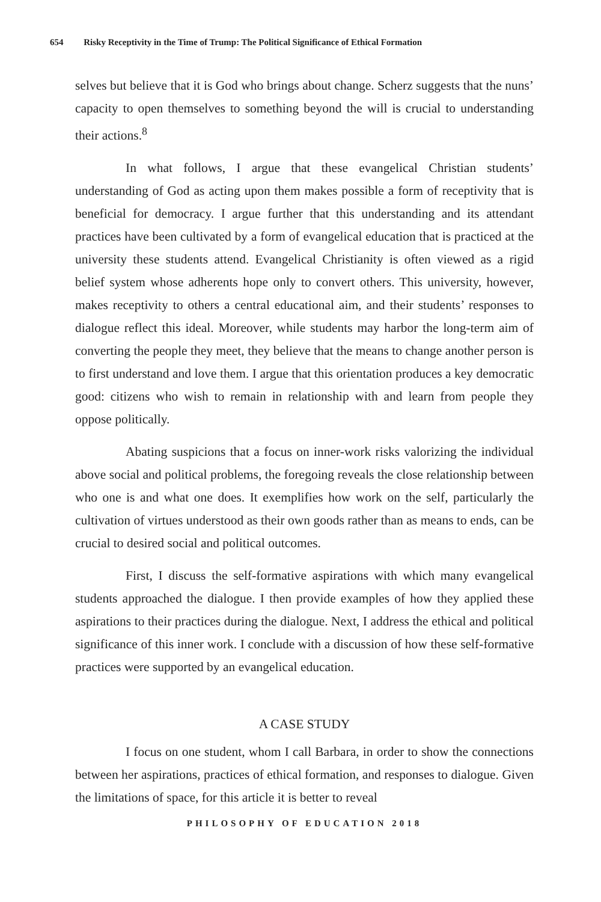654 Risky Receptivity in the Time of Trump: The Political Significance of Ethical Formation
selves but believe that it is God who brings about change. Scherz suggests that the nuns’ capacity to open themselves to something beyond the will is crucial to understanding their actions.<sup>8</sup>
In what follows, I argue that these evangelical Christian students’ understanding of God as acting upon them makes possible a form of receptivity that is beneficial for democracy. I argue further that this understanding and its attendant practices have been cultivated by a form of evangelical education that is practiced at the university these students attend. Evangelical Christianity is often viewed as a rigid belief system whose adherents hope only to convert others. This university, however, makes receptivity to others a central educational aim, and their students’ responses to dialogue reflect this ideal. Moreover, while students may harbor the long-term aim of converting the people they meet, they believe that the means to change another person is to first understand and love them. I argue that this orientation produces a key democratic good: citizens who wish to remain in relationship with and learn from people they oppose politically.
Abating suspicions that a focus on inner-work risks valorizing the individual above social and political problems, the foregoing reveals the close relationship between who one is and what one does. It exemplifies how work on the self, particularly the cultivation of virtues understood as their own goods rather than as means to ends, can be crucial to desired social and political outcomes.
First, I discuss the self-formative aspirations with which many evangelical students approached the dialogue. I then provide examples of how they applied these aspirations to their practices during the dialogue. Next, I address the ethical and political significance of this inner work. I conclude with a discussion of how these self-formative practices were supported by an evangelical education.
A CASE STUDY
I focus on one student, whom I call Barbara, in order to show the connections between her aspirations, practices of ethical formation, and responses to dialogue. Given the limitations of space, for this article it is better to reveal
PHILOSOPHY OF EDUCATION 2018